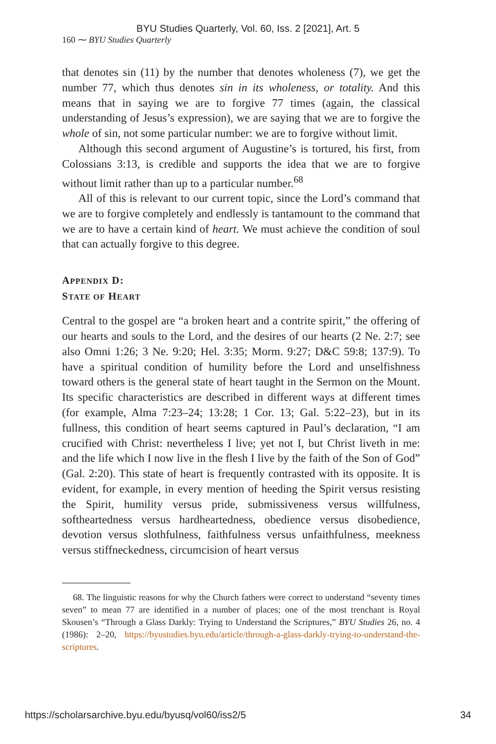BYU Studies Quarterly, Vol. 60, Iss. 2 [2021], Art. 5
160 ⁓ BYU Studies Quarterly
that denotes sin (11) by the number that denotes wholeness (7), we get the number 77, which thus denotes sin in its wholeness, or totality. And this means that in saying we are to forgive 77 times (again, the classical understanding of Jesus’s expression), we are saying that we are to forgive the whole of sin, not some particular number: we are to forgive without limit.
Although this second argument of Augustine’s is tortured, his first, from Colossians 3:13, is credible and supports the idea that we are to forgive without limit rather than up to a particular number.<sup>68</sup>
All of this is relevant to our current topic, since the Lord’s command that we are to forgive completely and endlessly is tantamount to the command that we are to have a certain kind of heart. We must achieve the condition of soul that can actually forgive to this degree.
APPENDIX D:
STATE OF HEART
Central to the gospel are “a broken heart and a contrite spirit,” the offering of our hearts and souls to the Lord, and the desires of our hearts (2 Ne. 2:7; see also Omni 1:26; 3 Ne. 9:20; Hel. 3:35; Morm. 9:27; D&C 59:8; 137:9). To have a spiritual condition of humility before the Lord and unselfishness toward others is the general state of heart taught in the Sermon on the Mount. Its specific characteristics are described in different ways at different times (for example, Alma 7:23–24; 13:28; 1 Cor. 13; Gal. 5:22–23), but in its fullness, this condition of heart seems captured in Paul’s declaration, “I am crucified with Christ: nevertheless I live; yet not I, but Christ liveth in me: and the life which I now live in the flesh I live by the faith of the Son of God” (Gal. 2:20). This state of heart is frequently contrasted with its opposite. It is evident, for example, in every mention of heeding the Spirit versus resisting the Spirit, humility versus pride, submissiveness versus willfulness, softheartedness versus hardheartedness, obedience versus disobedience, devotion versus slothfulness, faithfulness versus unfaithfulness, meekness versus stiffneckedness, circumcision of heart versus
68. The linguistic reasons for why the Church fathers were correct to understand “seventy times seven” to mean 77 are identified in a number of places; one of the most trenchant is Royal Skousen’s “Through a Glass Darkly: Trying to Understand the Scriptures,” BYU Studies 26, no. 4 (1986): 2–20, https://byustudies.byu.edu/article/through-a-glass-darkly-trying-to-understand-the-scriptures.
https://scholarsarchive.byu.edu/byusq/vol60/iss2/5 34